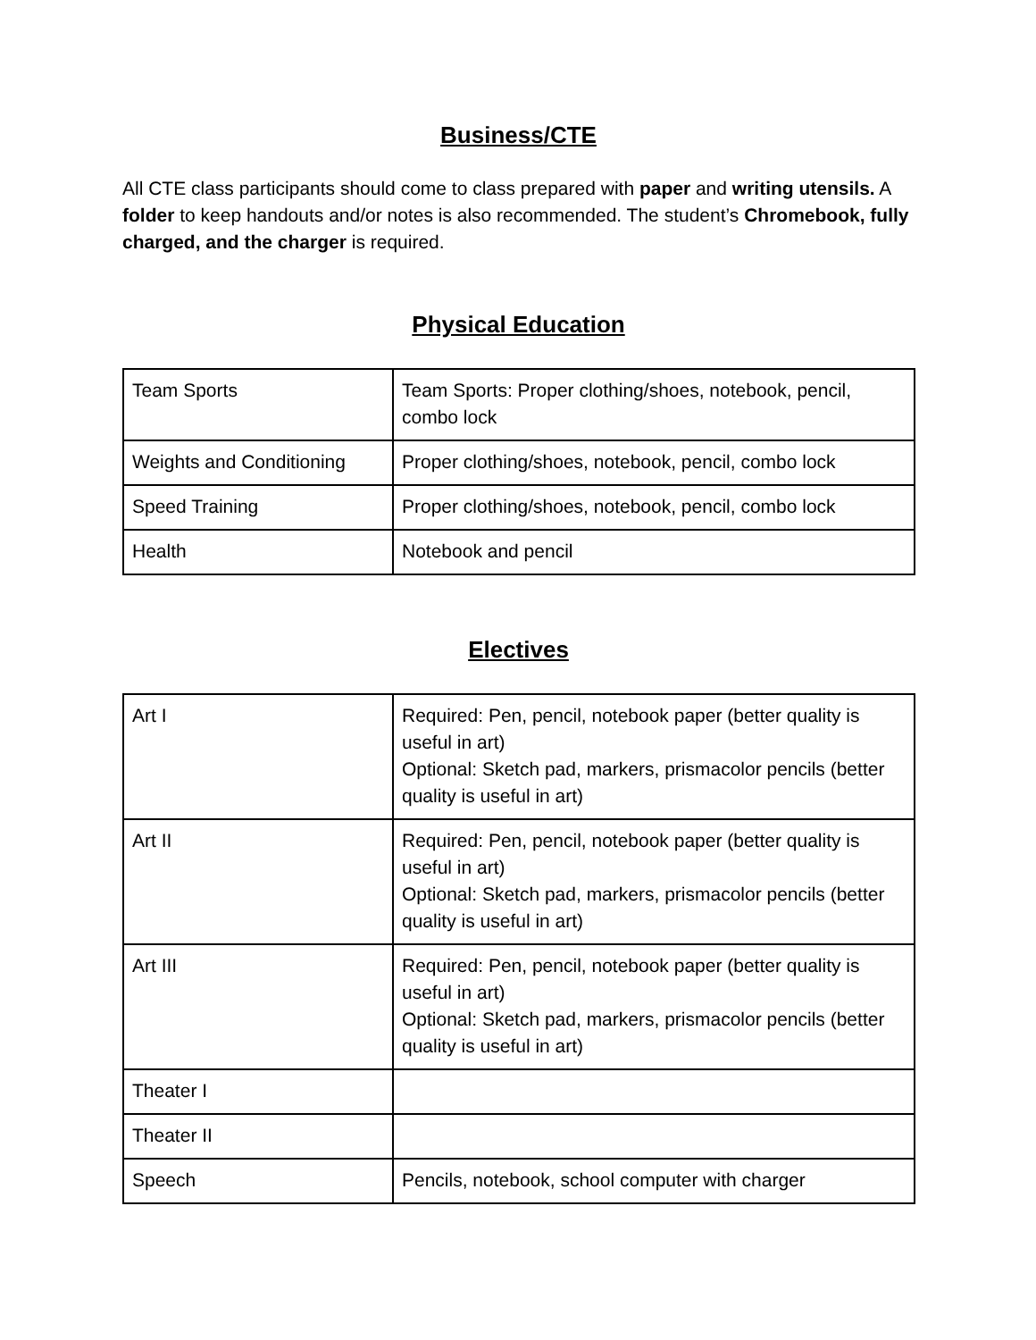Business/CTE
All CTE class participants should come to class prepared with paper and writing utensils. A folder to keep handouts and/or notes is also recommended. The student’s Chromebook, fully charged, and the charger is required.
Physical Education
| Team Sports | Team Sports: Proper clothing/shoes, notebook, pencil, combo lock |
| Weights and Conditioning | Proper clothing/shoes, notebook, pencil, combo lock |
| Speed Training | Proper clothing/shoes, notebook, pencil, combo lock |
| Health | Notebook and pencil |
Electives
| Art I | Required: Pen, pencil, notebook paper (better quality is useful in art) Optional: Sketch pad, markers, prismacolor pencils (better quality is useful in art) |
| Art II | Required: Pen, pencil, notebook paper (better quality is useful in art) Optional: Sketch pad, markers, prismacolor pencils (better quality is useful in art) |
| Art III | Required: Pen, pencil, notebook paper (better quality is useful in art) Optional: Sketch pad, markers, prismacolor pencils (better quality is useful in art) |
| Theater I | |
| Theater II | |
| Speech | Pencils, notebook, school computer with charger |